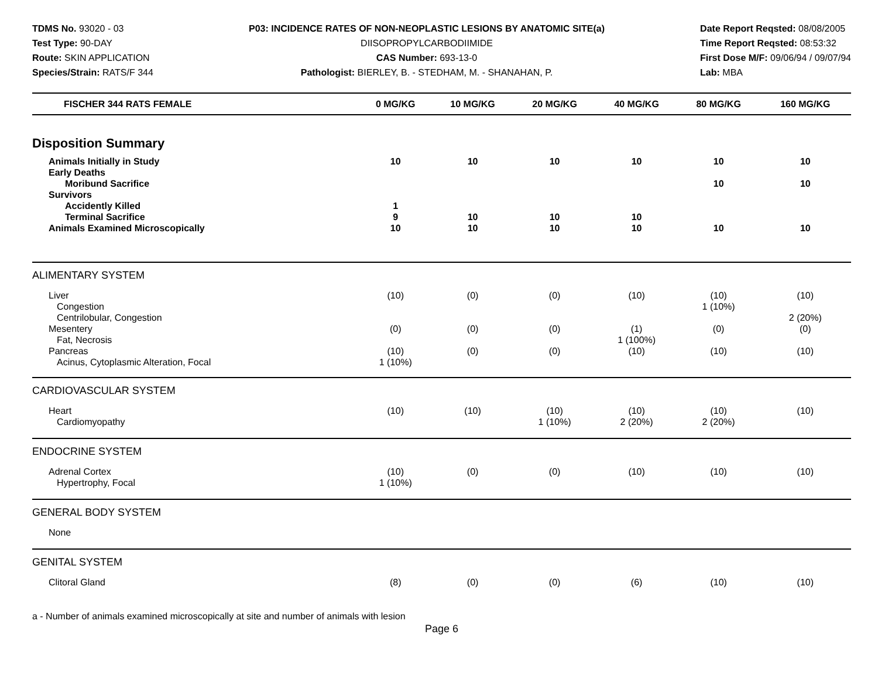TDMS No. 93020 - 03
Test Type: 90-DAY
Route: SKIN APPLICATION
Species/Strain: RATS/F 344
P03: INCIDENCE RATES OF NON-NEOPLASTIC LESIONS BY ANATOMIC SITE(a)
DIISOPROPYLCARBODIIMIDE
CAS Number: 693-13-0
Pathologist: BIERLEY, B. - STEDHAM, M. - SHANAHAN, P.
Date Report Reqsted: 08/08/2005
Time Report Reqsted: 08:53:32
First Dose M/F: 09/06/94 / 09/07/94
Lab: MBA
| FISCHER 344 RATS FEMALE | 0 MG/KG | 10 MG/KG | 20 MG/KG | 40 MG/KG | 80 MG/KG | 160 MG/KG |
| --- | --- | --- | --- | --- | --- | --- |
| Disposition Summary | | | | | | |
| Animals Initially in Study | 10 | 10 | 10 | 10 | 10 | 10 |
| Early Deaths | | | | | | |
| Moribund Sacrifice | | | | | 10 | 10 |
| Survivors | | | | | | |
| Accidently Killed | 1 | | | | | |
| Terminal Sacrifice | 9 | 10 | 10 | 10 | | |
| Animals Examined Microscopically | 10 | 10 | 10 | 10 | 10 | 10 |
| ALIMENTARY SYSTEM | | | | | | |
| Liver | (10) | (0) | (0) | (10) | (10) | (10) |
| Congestion | | | | | 1 (10%) | |
| Centrilobular, Congestion | | | | | | 2 (20%) |
| Mesentery | (0) | (0) | (0) | (1) | (0) | (0) |
| Fat, Necrosis | | | | 1 (100%) | | |
| Pancreas | (10) | (0) | (0) | (10) | (10) | (10) |
| Acinus, Cytoplasmic Alteration, Focal | 1 (10%) | | | | | |
| CARDIOVASCULAR SYSTEM | | | | | | |
| Heart | (10) | (10) | (10) | (10) | (10) | (10) |
| Cardiomyopathy | | | 1 (10%) | 2 (20%) | 2 (20%) | |
| ENDOCRINE SYSTEM | | | | | | |
| Adrenal Cortex | (10) | (0) | (0) | (10) | (10) | (10) |
| Hypertrophy, Focal | 1 (10%) | | | | | |
| GENERAL BODY SYSTEM | | | | | | |
| None | | | | | | |
| GENITAL SYSTEM | | | | | | |
| Clitoral Gland | (8) | (0) | (0) | (6) | (10) | (10) |
a - Number of animals examined microscopically at site and number of animals with lesion
Page 6